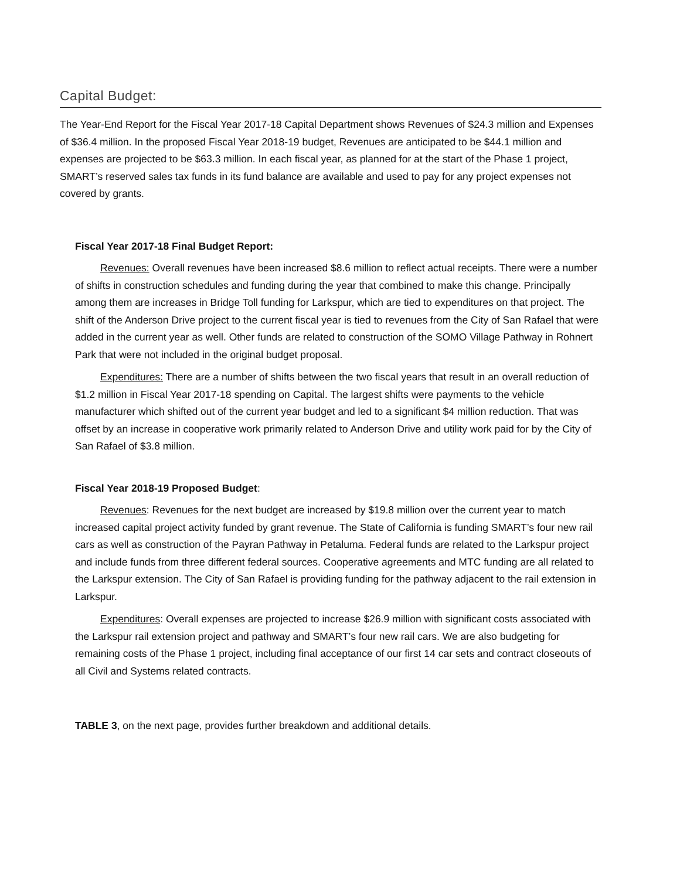Capital Budget:
The Year-End Report for the Fiscal Year 2017-18 Capital Department shows Revenues of $24.3 million and Expenses of $36.4 million. In the proposed Fiscal Year 2018-19 budget, Revenues are anticipated to be $44.1 million and expenses are projected to be $63.3 million. In each fiscal year, as planned for at the start of the Phase 1 project, SMART’s reserved sales tax funds in its fund balance are available and used to pay for any project expenses not covered by grants.
Fiscal Year 2017-18 Final Budget Report:
Revenues: Overall revenues have been increased $8.6 million to reflect actual receipts. There were a number of shifts in construction schedules and funding during the year that combined to make this change. Principally among them are increases in Bridge Toll funding for Larkspur, which are tied to expenditures on that project. The shift of the Anderson Drive project to the current fiscal year is tied to revenues from the City of San Rafael that were added in the current year as well. Other funds are related to construction of the SOMO Village Pathway in Rohnert Park that were not included in the original budget proposal.
Expenditures: There are a number of shifts between the two fiscal years that result in an overall reduction of $1.2 million in Fiscal Year 2017-18 spending on Capital. The largest shifts were payments to the vehicle manufacturer which shifted out of the current year budget and led to a significant $4 million reduction. That was offset by an increase in cooperative work primarily related to Anderson Drive and utility work paid for by the City of San Rafael of $3.8 million.
Fiscal Year 2018-19 Proposed Budget:
Revenues: Revenues for the next budget are increased by $19.8 million over the current year to match increased capital project activity funded by grant revenue. The State of California is funding SMART’s four new rail cars as well as construction of the Payran Pathway in Petaluma. Federal funds are related to the Larkspur project and include funds from three different federal sources. Cooperative agreements and MTC funding are all related to the Larkspur extension. The City of San Rafael is providing funding for the pathway adjacent to the rail extension in Larkspur.
Expenditures: Overall expenses are projected to increase $26.9 million with significant costs associated with the Larkspur rail extension project and pathway and SMART’s four new rail cars. We are also budgeting for remaining costs of the Phase 1 project, including final acceptance of our first 14 car sets and contract closeouts of all Civil and Systems related contracts.
TABLE 3, on the next page, provides further breakdown and additional details.